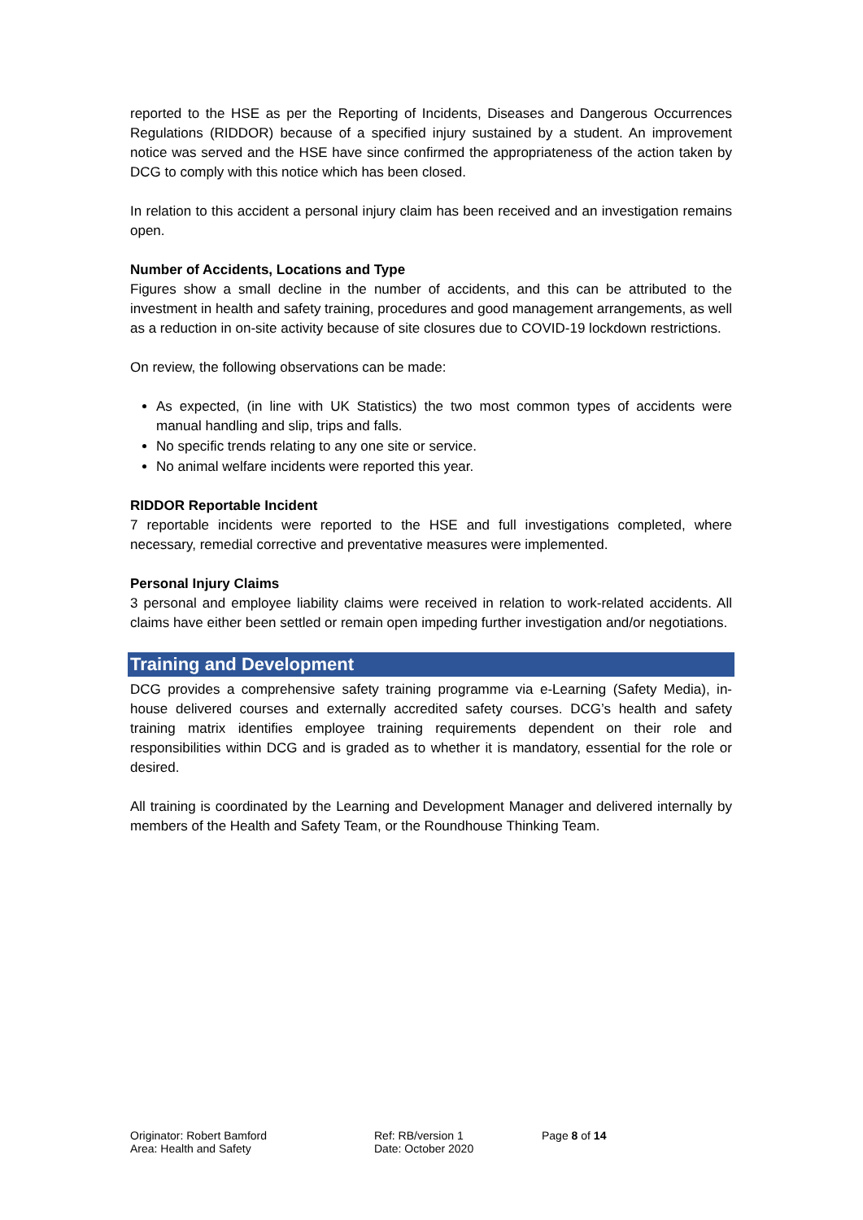reported to the HSE as per the Reporting of Incidents, Diseases and Dangerous Occurrences Regulations (RIDDOR) because of a specified injury sustained by a student. An improvement notice was served and the HSE have since confirmed the appropriateness of the action taken by DCG to comply with this notice which has been closed.
In relation to this accident a personal injury claim has been received and an investigation remains open.
Number of Accidents, Locations and Type
Figures show a small decline in the number of accidents, and this can be attributed to the investment in health and safety training, procedures and good management arrangements, as well as a reduction in on-site activity because of site closures due to COVID-19 lockdown restrictions.
On review, the following observations can be made:
As expected, (in line with UK Statistics) the two most common types of accidents were manual handling and slip, trips and falls.
No specific trends relating to any one site or service.
No animal welfare incidents were reported this year.
RIDDOR Reportable Incident
7 reportable incidents were reported to the HSE and full investigations completed, where necessary, remedial corrective and preventative measures were implemented.
Personal Injury Claims
3 personal and employee liability claims were received in relation to work-related accidents. All claims have either been settled or remain open impeding further investigation and/or negotiations.
Training and Development
DCG provides a comprehensive safety training programme via e-Learning (Safety Media), in-house delivered courses and externally accredited safety courses. DCG’s health and safety training matrix identifies employee training requirements dependent on their role and responsibilities within DCG and is graded as to whether it is mandatory, essential for the role or desired.
All training is coordinated by the Learning and Development Manager and delivered internally by members of the Health and Safety Team, or the Roundhouse Thinking Team.
Originator: Robert Bamford
Area: Health and Safety
Ref: RB/version 1
Date: October 2020
Page 8 of 14